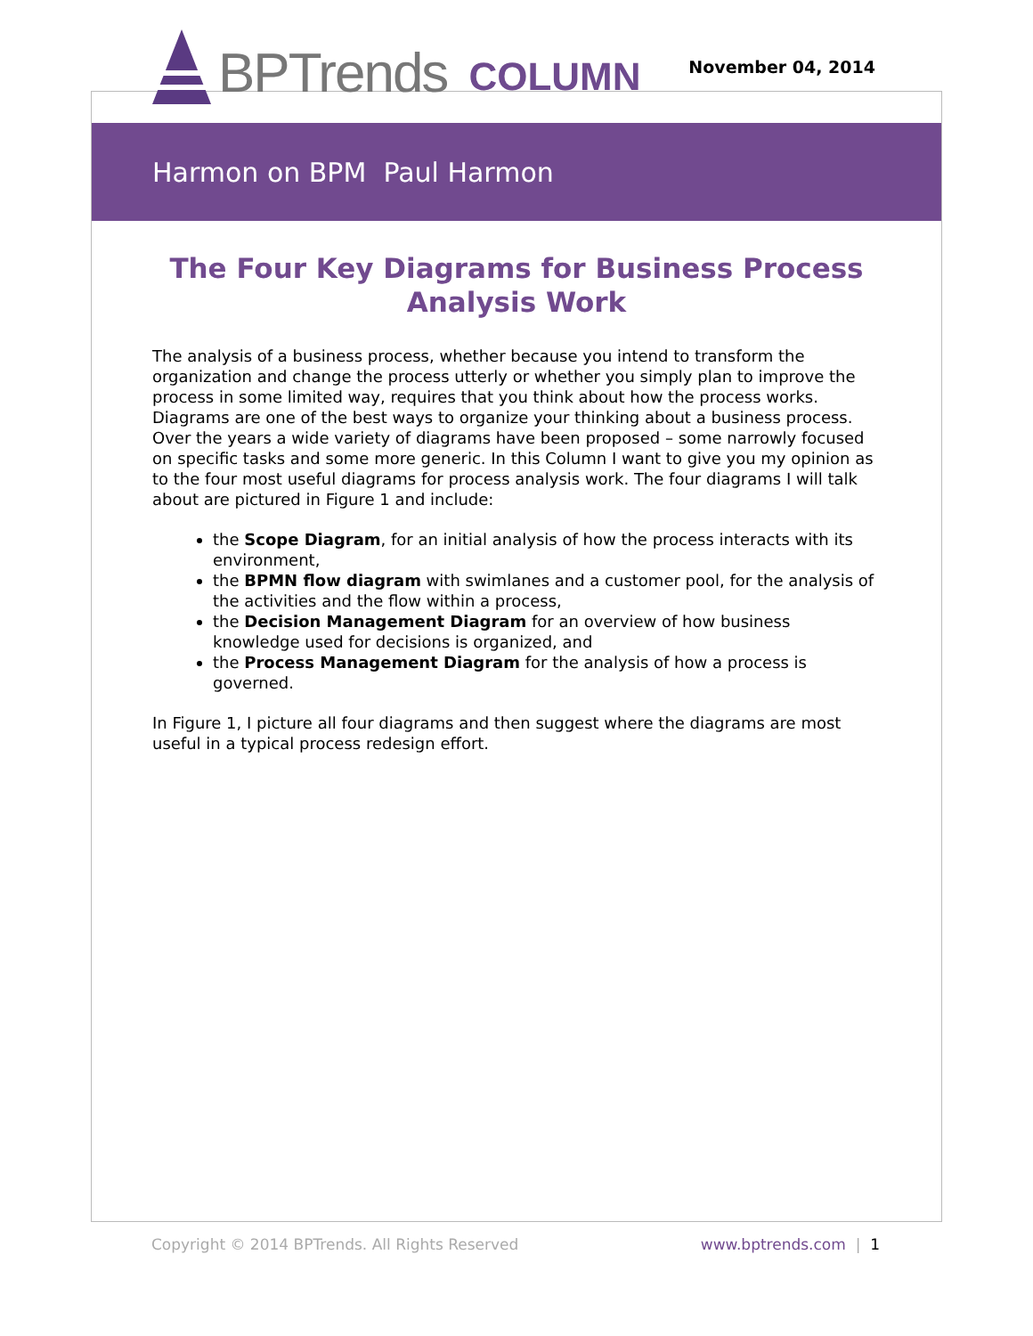BPTrends COLUMN
November 04, 2014
Harmon on BPM Paul Harmon
The Four Key Diagrams for Business Process Analysis Work
The analysis of a business process, whether because you intend to transform the organization and change the process utterly or whether you simply plan to improve the process in some limited way, requires that you think about how the process works. Diagrams are one of the best ways to organize your thinking about a business process. Over the years a wide variety of diagrams have been proposed – some narrowly focused on specific tasks and some more generic. In this Column I want to give you my opinion as to the four most useful diagrams for process analysis work. The four diagrams I will talk about are pictured in Figure 1 and include:
the Scope Diagram, for an initial analysis of how the process interacts with its environment,
the BPMN flow diagram with swimlanes and a customer pool, for the analysis of the activities and the flow within a process,
the Decision Management Diagram for an overview of how business knowledge used for decisions is organized, and
the Process Management Diagram for the analysis of how a process is governed.
In Figure 1, I picture all four diagrams and then suggest where the diagrams are most useful in a typical process redesign effort.
Copyright © 2014 BPTrends. All Rights Reserved www.bptrends.com | 1